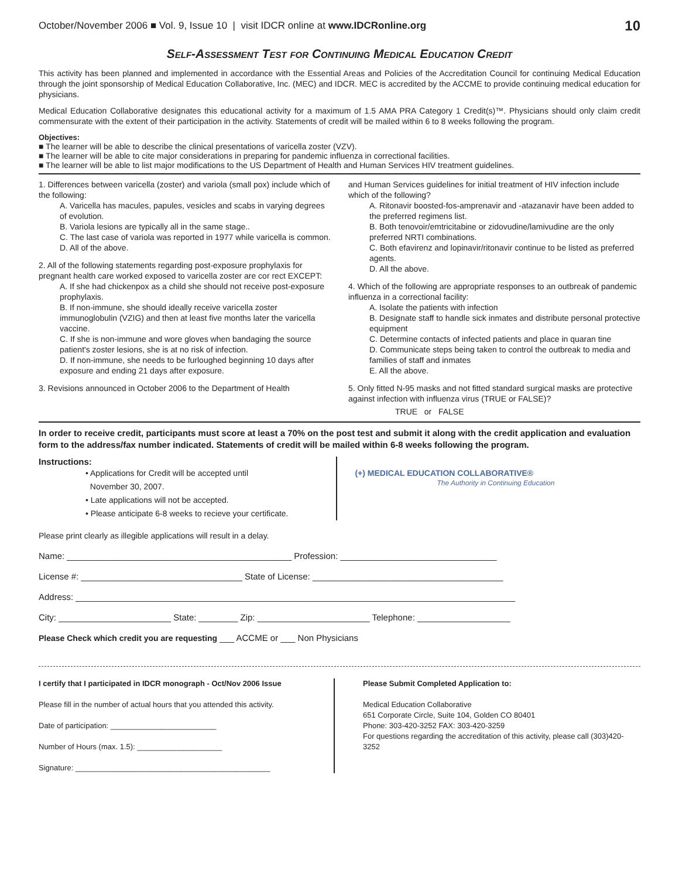October/November 2006 ■ Vol. 9, Issue 10 | visit IDCR online at www.IDCRonline.org 10
Self-Assessment Test for Continuing Medical Education Credit
This activity has been planned and implemented in accordance with the Essential Areas and Policies of the Accreditation Council for continuing Medical Education through the joint sponsorship of Medical Education Collaborative, Inc. (MEC) and IDCR. MEC is accredited by the ACCME to provide continuing medical education for physicians.
Medical Education Collaborative designates this educational activity for a maximum of 1.5 AMA PRA Category 1 Credit(s)™. Physicians should only claim credit commensurate with the extent of their participation in the activity. Statements of credit will be mailed within 6 to 8 weeks following the program.
Objectives:
■ The learner will be able to describe the clinical presentations of varicella zoster (VZV).
■ The learner will be able to cite major considerations in preparing for pandemic influenza in correctional facilities.
■ The learner will be able to list major modifications to the US Department of Health and Human Services HIV treatment guidelines.
1. Differences between varicella (zoster) and variola (small pox) include which of the following:
A. Varicella has macules, papules, vesicles and scabs in varying degrees of evolution.
B. Variola lesions are typically all in the same stage..
C. The last case of variola was reported in 1977 while varicella is common.
D. All of the above.
2. All of the following statements regarding post-exposure prophylaxis for pregnant health care worked exposed to varicella zoster are cor rect EXCEPT:
A. If she had chickenpox as a child she should not receive post-exposure prophylaxis.
B. If non-immune, she should ideally receive varicella zoster immunoglobulin (VZIG) and then at least five months later the varicella vaccine.
C. If she is non-immune and wore gloves when bandaging the source patient's zoster lesions, she is at no risk of infection.
D. If non-immune, she needs to be furloughed beginning 10 days after exposure and ending 21 days after exposure.
3. Revisions announced in October 2006 to the Department of Health
and Human Services guidelines for initial treatment of HIV infection include which of the following?
A. Ritonavir boosted-fos-amprenavir and -atazanavir have been added to the preferred regimens list.
B. Both tenovoir/emtricitabine or zidovudine/lamivudine are the only preferred NRTI combinations.
C. Both efavirenz and lopinavir/ritonavir continue to be listed as preferred agents.
D. All the above.
4. Which of the following are appropriate responses to an outbreak of pandemic influenza in a correctional facility:
A. Isolate the patients with infection
B. Designate staff to handle sick inmates and distribute personal protective equipment
C. Determine contacts of infected patients and place in quaran tine
D. Communicate steps being taken to control the outbreak to media and families of staff and inmates
E. All the above.
5. Only fitted N-95 masks and not fitted standard surgical masks are protective against infection with influenza virus (TRUE or FALSE)?
TRUE or FALSE
In order to receive credit, participants must score at least a 70% on the post test and submit it along with the credit application and evaluation form to the address/fax number indicated. Statements of credit will be mailed within 6-8 weeks following the program.
Instructions:
• Applications for Credit will be accepted until
November 30, 2007.
• Late applications will not be accepted.
• Please anticipate 6-8 weeks to recieve your certificate.
(+) MEDICAL EDUCATION COLLABORATIVE®
The Authority in Continuing Education
Please print clearly as illegible applications will result in a delay.
Name: ______________________________________________ Profession: ________________________________
License #: _________________________________ State of License: _______________________________________
Address: __________________________________________________________________________________________
City: _______________________ State: ________ Zip: _______________________ Telephone: ___________________
Please Check which credit you are requesting ___ ACCME or ___ Non Physicians
I certify that I participated in IDCR monograph - Oct/Nov 2006 Issue
Please fill in the number of actual hours that you attended this activity.
Date of participation: _________________________
Number of Hours (max. 1.5): ____________________
Signature: ______________________________________________
Please Submit Completed Application to:
Medical Education Collaborative
651 Corporate Circle, Suite 104, Golden CO 80401
Phone: 303-420-3252 FAX: 303-420-3259
For questions regarding the accreditation of this activity, please call (303)420-3252